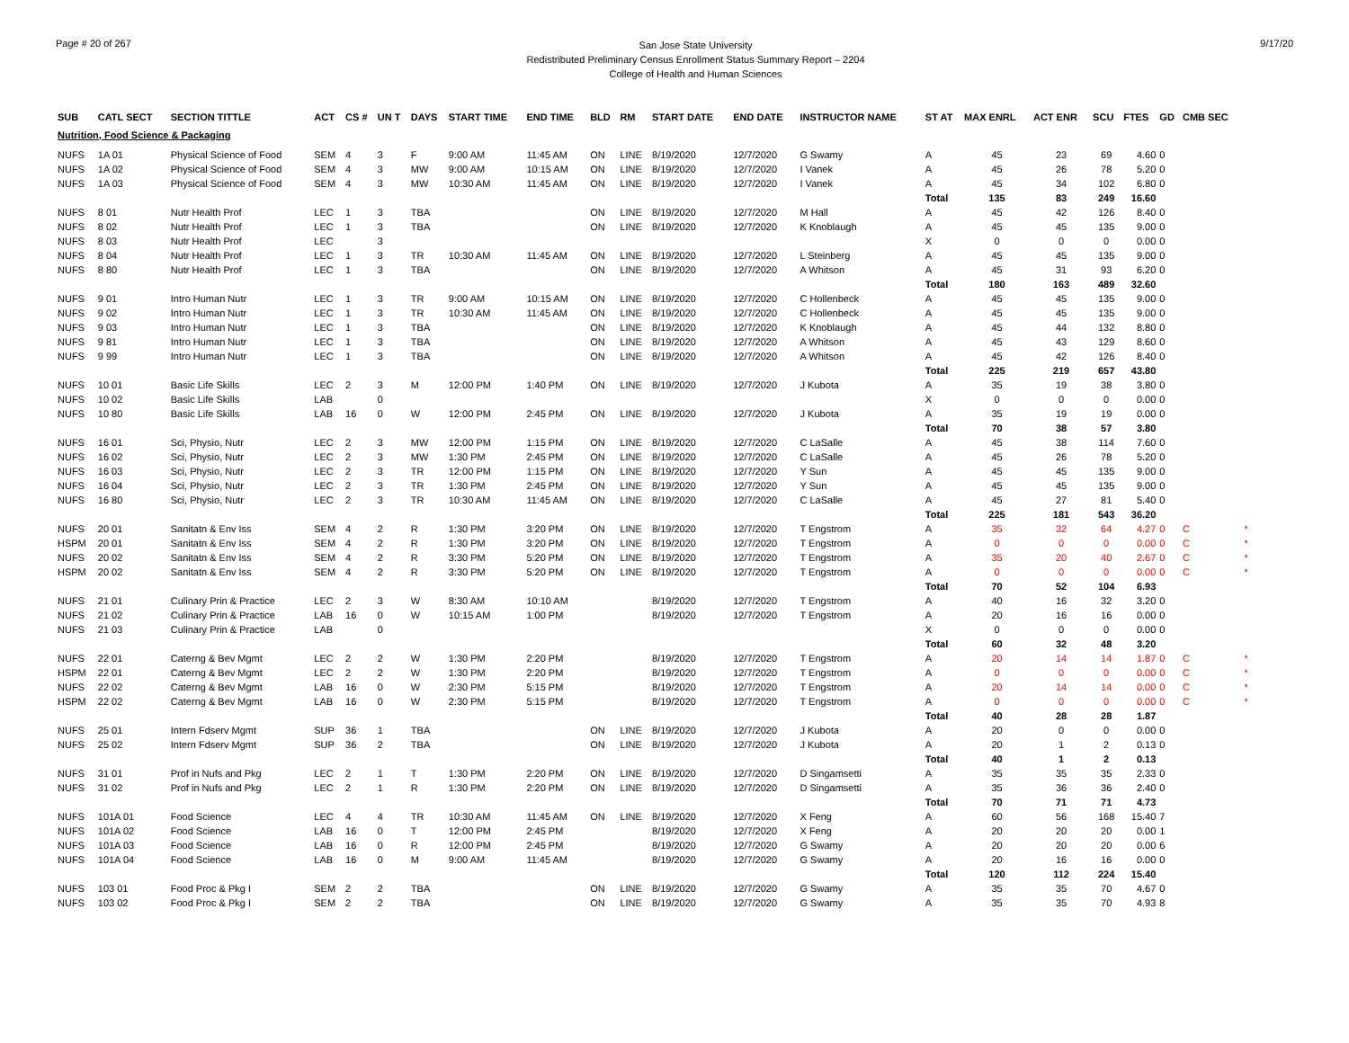Page # 20 of 267
San Jose State University
Redistributed Preliminary Census Enrollment Status Summary Report – 2204
College of Health and Human Sciences
9/17/20
| SUB | CATL SECT | SECTION TITTLE | ACT | CS # | UN T | DAYS | START TIME | END TIME | BLD | RM | START DATE | END DATE | INSTRUCTOR NAME | ST AT | MAX ENRL | ACT ENR | SCU | FTES | GD | CMB SEC | |
| --- | --- | --- | --- | --- | --- | --- | --- | --- | --- | --- | --- | --- | --- | --- | --- | --- | --- | --- | --- | --- | --- |
| Nutrition, Food Science & Packaging | | | | | | | | | | | | | | | | | | | | | |
| NUFS | 1A 01 | Physical Science of Food | SEM | 4 | 3 | F | 9:00 AM | 11:45 AM | ON | LINE | 8/19/2020 | 12/7/2020 | G Swamy | A | 45 | 23 | 69 | 4.60 | 0 | | |
| NUFS | 1A 02 | Physical Science of Food | SEM | 4 | 3 | MW | 9:00 AM | 10:15 AM | ON | LINE | 8/19/2020 | 12/7/2020 | I Vanek | A | 45 | 26 | 78 | 5.20 | 0 | | |
| NUFS | 1A 03 | Physical Science of Food | SEM | 4 | 3 | MW | 10:30 AM | 11:45 AM | ON | LINE | 8/19/2020 | 12/7/2020 | I Vanek | A | 45 | 34 | 102 | 6.80 | 0 | | |
| | | | | | | | | | | | | | | Total | 135 | 83 | 249 | 16.60 | | | |
| NUFS | 8 01 | Nutr Health Prof | LEC | 1 | 3 | TBA | | | ON | LINE | 8/19/2020 | 12/7/2020 | M Hall | A | 45 | 42 | 126 | 8.40 | 0 | | |
| NUFS | 8 02 | Nutr Health Prof | LEC | 1 | 3 | TBA | | | ON | LINE | 8/19/2020 | 12/7/2020 | K Knoblaugh | A | 45 | 45 | 135 | 9.00 | 0 | | |
| NUFS | 8 03 | Nutr Health Prof | LEC | | 3 | | | | | | | | | X | 0 | 0 | 0 | 0.00 | 0 | | |
| NUFS | 8 04 | Nutr Health Prof | LEC | 1 | 3 | TR | 10:30 AM | 11:45 AM | ON | LINE | 8/19/2020 | 12/7/2020 | L Steinberg | A | 45 | 45 | 135 | 9.00 | 0 | | |
| NUFS | 8 80 | Nutr Health Prof | LEC | 1 | 3 | TBA | | | ON | LINE | 8/19/2020 | 12/7/2020 | A Whitson | A | 45 | 31 | 93 | 6.20 | 0 | | |
| | | | | | | | | | | | | | | Total | 180 | 163 | 489 | 32.60 | | | |
| NUFS | 9 01 | Intro Human Nutr | LEC | 1 | 3 | TR | 9:00 AM | 10:15 AM | ON | LINE | 8/19/2020 | 12/7/2020 | C Hollenbeck | A | 45 | 45 | 135 | 9.00 | 0 | | |
| NUFS | 9 02 | Intro Human Nutr | LEC | 1 | 3 | TR | 10:30 AM | 11:45 AM | ON | LINE | 8/19/2020 | 12/7/2020 | C Hollenbeck | A | 45 | 45 | 135 | 9.00 | 0 | | |
| NUFS | 9 03 | Intro Human Nutr | LEC | 1 | 3 | TBA | | | ON | LINE | 8/19/2020 | 12/7/2020 | K Knoblaugh | A | 45 | 44 | 132 | 8.80 | 0 | | |
| NUFS | 9 81 | Intro Human Nutr | LEC | 1 | 3 | TBA | | | ON | LINE | 8/19/2020 | 12/7/2020 | A Whitson | A | 45 | 43 | 129 | 8.60 | 0 | | |
| NUFS | 9 99 | Intro Human Nutr | LEC | 1 | 3 | TBA | | | ON | LINE | 8/19/2020 | 12/7/2020 | A Whitson | A | 45 | 42 | 126 | 8.40 | 0 | | |
| | | | | | | | | | | | | | | Total | 225 | 219 | 657 | 43.80 | | | |
| NUFS | 10 01 | Basic Life Skills | LEC | 2 | 3 | M | 12:00 PM | 1:40 PM | ON | LINE | 8/19/2020 | 12/7/2020 | J Kubota | A | 35 | 19 | 38 | 3.80 | 0 | | |
| NUFS | 10 02 | Basic Life Skills | LAB | | 0 | | | | | | | | | X | 0 | 0 | 0 | 0.00 | 0 | | |
| NUFS | 10 80 | Basic Life Skills | LAB | 16 | 0 | W | 12:00 PM | 2:45 PM | ON | LINE | 8/19/2020 | 12/7/2020 | J Kubota | A | 35 | 19 | 19 | 0.00 | 0 | | |
| | | | | | | | | | | | | | | Total | 70 | 38 | 57 | 3.80 | | | |
| NUFS | 16 01 | Sci, Physio, Nutr | LEC | 2 | 3 | MW | 12:00 PM | 1:15 PM | ON | LINE | 8/19/2020 | 12/7/2020 | C LaSalle | A | 45 | 38 | 114 | 7.60 | 0 | | |
| NUFS | 16 02 | Sci, Physio, Nutr | LEC | 2 | 3 | MW | 1:30 PM | 2:45 PM | ON | LINE | 8/19/2020 | 12/7/2020 | C LaSalle | A | 45 | 26 | 78 | 5.20 | 0 | | |
| NUFS | 16 03 | Sci, Physio, Nutr | LEC | 2 | 3 | TR | 12:00 PM | 1:15 PM | ON | LINE | 8/19/2020 | 12/7/2020 | Y Sun | A | 45 | 45 | 135 | 9.00 | 0 | | |
| NUFS | 16 04 | Sci, Physio, Nutr | LEC | 2 | 3 | TR | 1:30 PM | 2:45 PM | ON | LINE | 8/19/2020 | 12/7/2020 | Y Sun | A | 45 | 45 | 135 | 9.00 | 0 | | |
| NUFS | 16 80 | Sci, Physio, Nutr | LEC | 2 | 3 | TR | 10:30 AM | 11:45 AM | ON | LINE | 8/19/2020 | 12/7/2020 | C LaSalle | A | 45 | 27 | 81 | 5.40 | 0 | | |
| | | | | | | | | | | | | | | Total | 225 | 181 | 543 | 36.20 | | | |
| NUFS | 20 01 | Sanitatn & Env Iss | SEM | 4 | 2 | R | 1:30 PM | 3:20 PM | ON | LINE | 8/19/2020 | 12/7/2020 | T Engstrom | A | 35 | 32 | 64 | 4.27 | 0 | C | * |
| HSPM | 20 01 | Sanitatn & Env Iss | SEM | 4 | 2 | R | 1:30 PM | 3:20 PM | ON | LINE | 8/19/2020 | 12/7/2020 | T Engstrom | A | 0 | 0 | 0 | 0.00 | 0 | C | * |
| NUFS | 20 02 | Sanitatn & Env Iss | SEM | 4 | 2 | R | 3:30 PM | 5:20 PM | ON | LINE | 8/19/2020 | 12/7/2020 | T Engstrom | A | 35 | 20 | 40 | 2.67 | 0 | C | * |
| HSPM | 20 02 | Sanitatn & Env Iss | SEM | 4 | 2 | R | 3:30 PM | 5:20 PM | ON | LINE | 8/19/2020 | 12/7/2020 | T Engstrom | A | 0 | 0 | 0 | 0.00 | 0 | C | * |
| | | | | | | | | | | | | | | Total | 70 | 52 | 104 | 6.93 | | | |
| NUFS | 21 01 | Culinary Prin & Practice | LEC | 2 | 3 | W | 8:30 AM | 10:10 AM | | | 8/19/2020 | 12/7/2020 | T Engstrom | A | 40 | 16 | 32 | 3.20 | 0 | | |
| NUFS | 21 02 | Culinary Prin & Practice | LAB | 16 | 0 | W | 10:15 AM | 1:00 PM | | | 8/19/2020 | 12/7/2020 | T Engstrom | A | 20 | 16 | 16 | 0.00 | 0 | | |
| NUFS | 21 03 | Culinary Prin & Practice | LAB | | 0 | | | | | | | | | X | 0 | 0 | 0 | 0.00 | 0 | | |
| | | | | | | | | | | | | | | Total | 60 | 32 | 48 | 3.20 | | | |
| NUFS | 22 01 | Caterng & Bev Mgmt | LEC | 2 | 2 | W | 1:30 PM | 2:20 PM | | | 8/19/2020 | 12/7/2020 | T Engstrom | A | 20 | 14 | 14 | 1.87 | 0 | C | * |
| HSPM | 22 01 | Caterng & Bev Mgmt | LEC | 2 | 2 | W | 1:30 PM | 2:20 PM | | | 8/19/2020 | 12/7/2020 | T Engstrom | A | 0 | 0 | 0 | 0.00 | 0 | C | * |
| NUFS | 22 02 | Caterng & Bev Mgmt | LAB | 16 | 0 | W | 2:30 PM | 5:15 PM | | | 8/19/2020 | 12/7/2020 | T Engstrom | A | 20 | 14 | 14 | 0.00 | 0 | C | * |
| HSPM | 22 02 | Caterng & Bev Mgmt | LAB | 16 | 0 | W | 2:30 PM | 5:15 PM | | | 8/19/2020 | 12/7/2020 | T Engstrom | A | 0 | 0 | 0 | 0.00 | 0 | C | * |
| | | | | | | | | | | | | | | Total | 40 | 28 | 28 | 1.87 | | | |
| NUFS | 25 01 | Intern Fdserv Mgmt | SUP | 36 | 1 | TBA | | | ON | LINE | 8/19/2020 | 12/7/2020 | J Kubota | A | 20 | 0 | 0 | 0.00 | 0 | | |
| NUFS | 25 02 | Intern Fdserv Mgmt | SUP | 36 | 2 | TBA | | | ON | LINE | 8/19/2020 | 12/7/2020 | J Kubota | A | 20 | 1 | 2 | 0.13 | 0 | | |
| | | | | | | | | | | | | | | Total | 40 | 1 | 2 | 0.13 | | | |
| NUFS | 31 01 | Prof in Nufs and Pkg | LEC | 2 | 1 | T | 1:30 PM | 2:20 PM | ON | LINE | 8/19/2020 | 12/7/2020 | D Singamsetti | A | 35 | 35 | 35 | 2.33 | 0 | | |
| NUFS | 31 02 | Prof in Nufs and Pkg | LEC | 2 | 1 | R | 1:30 PM | 2:20 PM | ON | LINE | 8/19/2020 | 12/7/2020 | D Singamsetti | A | 35 | 36 | 36 | 2.40 | 0 | | |
| | | | | | | | | | | | | | | Total | 70 | 71 | 71 | 4.73 | | | |
| NUFS | 101A 01 | Food Science | LEC | 4 | 4 | TR | 10:30 AM | 11:45 AM | ON | LINE | 8/19/2020 | 12/7/2020 | X Feng | A | 60 | 56 | 168 | 15.40 | 7 | | |
| NUFS | 101A 02 | Food Science | LAB | 16 | 0 | T | 12:00 PM | 2:45 PM | | | 8/19/2020 | 12/7/2020 | X Feng | A | 20 | 20 | 20 | 0.00 | 1 | | |
| NUFS | 101A 03 | Food Science | LAB | 16 | 0 | R | 12:00 PM | 2:45 PM | | | 8/19/2020 | 12/7/2020 | G Swamy | A | 20 | 20 | 20 | 0.00 | 6 | | |
| NUFS | 101A 04 | Food Science | LAB | 16 | 0 | M | 9:00 AM | 11:45 AM | | | 8/19/2020 | 12/7/2020 | G Swamy | A | 20 | 16 | 16 | 0.00 | 0 | | |
| | | | | | | | | | | | | | | Total | 120 | 112 | 224 | 15.40 | | | |
| NUFS | 103 01 | Food Proc & Pkg I | SEM | 2 | 2 | TBA | | | ON | LINE | 8/19/2020 | 12/7/2020 | G Swamy | A | 35 | 35 | 70 | 4.67 | 0 | | |
| NUFS | 103 02 | Food Proc & Pkg I | SEM | 2 | 2 | TBA | | | ON | LINE | 8/19/2020 | 12/7/2020 | G Swamy | A | 35 | 35 | 70 | 4.93 | 8 | | |